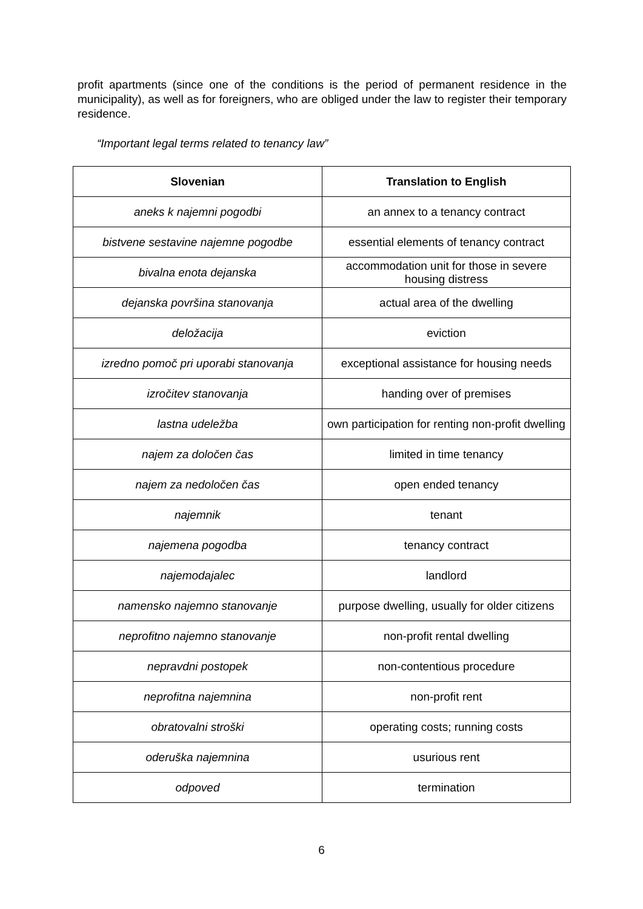profit apartments (since one of the conditions is the period of permanent residence in the municipality), as well as for foreigners, who are obliged under the law to register their temporary residence.
“Important legal terms related to tenancy law”
| Slovenian | Translation to English |
| --- | --- |
| aneks k najemni pogodbi | an annex to a tenancy contract |
| bistvene sestavine najemne pogodbe | essential elements of tenancy contract |
| bivalna enota dejanska | accommodation unit for those in severe housing distress |
| dejanska površina stanovanja | actual area of the dwelling |
| deložacija | eviction |
| izredno pomoč pri uporabi stanovanja | exceptional assistance for housing needs |
| izročitev stanovanja | handing over of premises |
| lastna udeležba | own participation for renting non-profit dwelling |
| najem za določen čas | limited in time tenancy |
| najem za nedoločen čas | open ended tenancy |
| najemnik | tenant |
| najemena pogodba | tenancy contract |
| najemodajalec | landlord |
| namensko najemno stanovanje | purpose dwelling, usually for older citizens |
| neprofitno najemno stanovanje | non-profit rental dwelling |
| nepravdni postopek | non-contentious procedure |
| neprofitna najemnina | non-profit rent |
| obratovalni stroški | operating costs; running costs |
| oderuška najemnina | usurious rent |
| odpoved | termination |
6